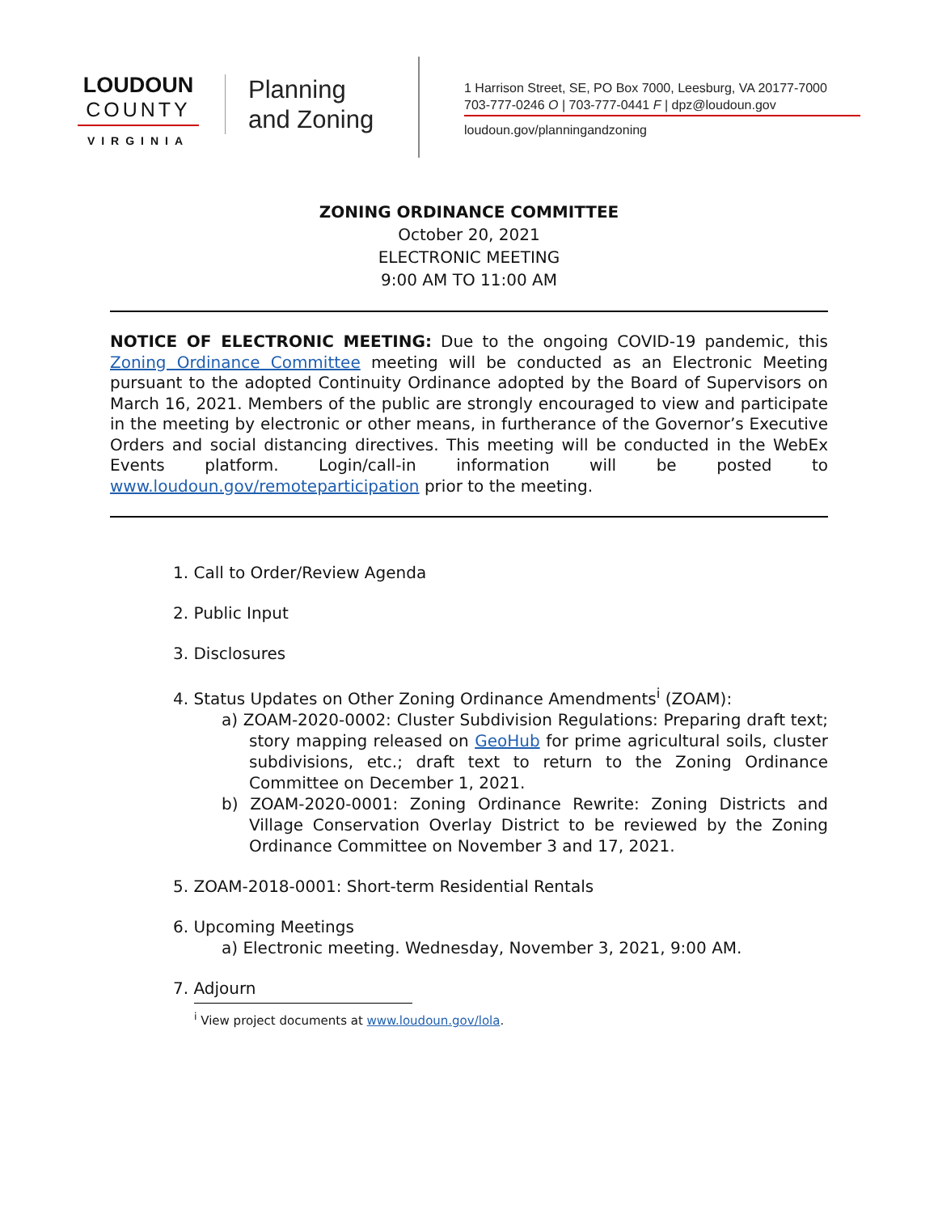LOUDOUN
COUNTY
VIRGINIA
Planning
and Zoning
1 Harrison Street, SE, PO Box 7000, Leesburg, VA 20177-7000
703-777-0246 O | 703-777-0441 F | dpz@loudoun.gov
loudoun.gov/planningandzoning
ZONING ORDINANCE COMMITTEE
October 20, 2021
ELECTRONIC MEETING
9:00 AM TO 11:00 AM
NOTICE OF ELECTRONIC MEETING: Due to the ongoing COVID-19 pandemic, this Zoning Ordinance Committee meeting will be conducted as an Electronic Meeting pursuant to the adopted Continuity Ordinance adopted by the Board of Supervisors on March 16, 2021. Members of the public are strongly encouraged to view and participate in the meeting by electronic or other means, in furtherance of the Governor’s Executive Orders and social distancing directives. This meeting will be conducted in the WebEx Events platform. Login/call-in information will be posted to www.loudoun.gov/remoteparticipation prior to the meeting.
1. Call to Order/Review Agenda
2. Public Input
3. Disclosures
4. Status Updates on Other Zoning Ordinance Amendments<sup>i</sup> (ZOAM):
a) ZOAM-2020-0002: Cluster Subdivision Regulations: Preparing draft text; story mapping released on GeoHub for prime agricultural soils, cluster subdivisions, etc.; draft text to return to the Zoning Ordinance Committee on December 1, 2021.
b) ZOAM-2020-0001: Zoning Ordinance Rewrite: Zoning Districts and Village Conservation Overlay District to be reviewed by the Zoning Ordinance Committee on November 3 and 17, 2021.
5. ZOAM-2018-0001: Short-term Residential Rentals
6. Upcoming Meetings
a) Electronic meeting. Wednesday, November 3, 2021, 9:00 AM.
7. Adjourn
<sup>i</sup> View project documents at www.loudoun.gov/lola.